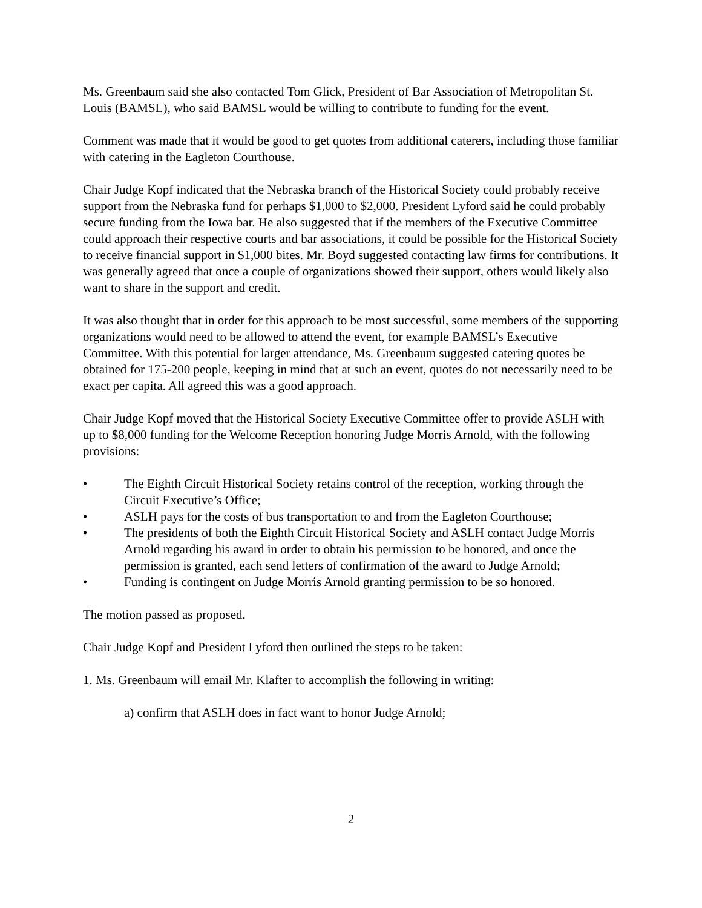Ms. Greenbaum said she also contacted Tom Glick, President of Bar Association of Metropolitan St. Louis (BAMSL), who said BAMSL would be willing to contribute to funding for the event.
Comment was made that it would be good to get quotes from additional caterers, including those familiar with catering in the Eagleton Courthouse.
Chair Judge Kopf indicated that the Nebraska branch of the Historical Society could probably receive support from the Nebraska fund for perhaps $1,000 to $2,000. President Lyford said he could probably secure funding from the Iowa bar. He also suggested that if the members of the Executive Committee could approach their respective courts and bar associations, it could be possible for the Historical Society to receive financial support in $1,000 bites. Mr. Boyd suggested contacting law firms for contributions. It was generally agreed that once a couple of organizations showed their support, others would likely also want to share in the support and credit.
It was also thought that in order for this approach to be most successful, some members of the supporting organizations would need to be allowed to attend the event, for example BAMSL’s Executive Committee. With this potential for larger attendance, Ms. Greenbaum suggested catering quotes be obtained for 175-200 people, keeping in mind that at such an event, quotes do not necessarily need to be exact per capita. All agreed this was a good approach.
Chair Judge Kopf moved that the Historical Society Executive Committee offer to provide ASLH with up to $8,000 funding for the Welcome Reception honoring Judge Morris Arnold, with the following provisions:
• The Eighth Circuit Historical Society retains control of the reception, working through the Circuit Executive’s Office;
• ASLH pays for the costs of bus transportation to and from the Eagleton Courthouse;
• The presidents of both the Eighth Circuit Historical Society and ASLH contact Judge Morris Arnold regarding his award in order to obtain his permission to be honored, and once the permission is granted, each send letters of confirmation of the award to Judge Arnold;
• Funding is contingent on Judge Morris Arnold granting permission to be so honored.
The motion passed as proposed.
Chair Judge Kopf and President Lyford then outlined the steps to be taken:
1. Ms. Greenbaum will email Mr. Klafter to accomplish the following in writing:
a) confirm that ASLH does in fact want to honor Judge Arnold;
2